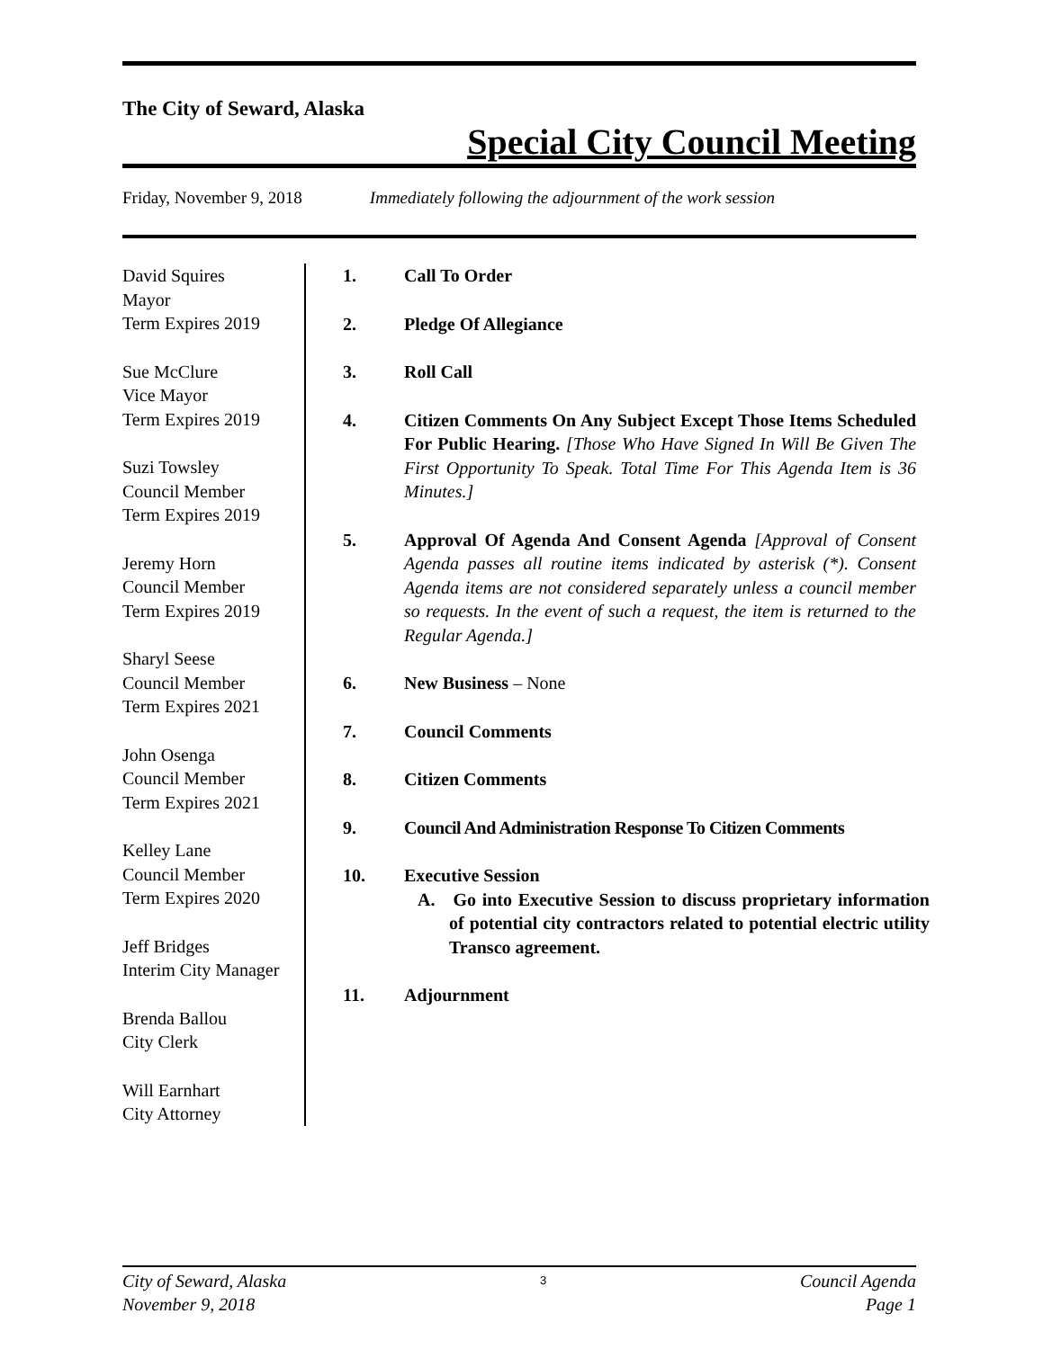The City of Seward, Alaska
Special City Council Meeting
Friday, November 9, 2018 Immediately following the adjournment of the work session
David Squires
Mayor
Term Expires 2019
Sue McClure
Vice Mayor
Term Expires 2019
Suzi Towsley
Council Member
Term Expires 2019
Jeremy Horn
Council Member
Term Expires 2019
Sharyl Seese
Council Member
Term Expires 2021
John Osenga
Council Member
Term Expires 2021
Kelley Lane
Council Member
Term Expires 2020
Jeff Bridges
Interim City Manager
Brenda Ballou
City Clerk
Will Earnhart
City Attorney
1. Call To Order
2. Pledge Of Allegiance
3. Roll Call
4. Citizen Comments On Any Subject Except Those Items Scheduled For Public Hearing. [Those Who Have Signed In Will Be Given The First Opportunity To Speak. Total Time For This Agenda Item is 36 Minutes.]
5. Approval Of Agenda And Consent Agenda [Approval of Consent Agenda passes all routine items indicated by asterisk (*). Consent Agenda items are not considered separately unless a council member so requests. In the event of such a request, the item is returned to the Regular Agenda.]
6. New Business – None
7. Council Comments
8. Citizen Comments
9. Council And Administration Response To Citizen Comments
10. Executive Session
A. Go into Executive Session to discuss proprietary information of potential city contractors related to potential electric utility Transco agreement.
11. Adjournment
City of Seward, Alaska
November 9, 2018 3 Council Agenda
Page 1